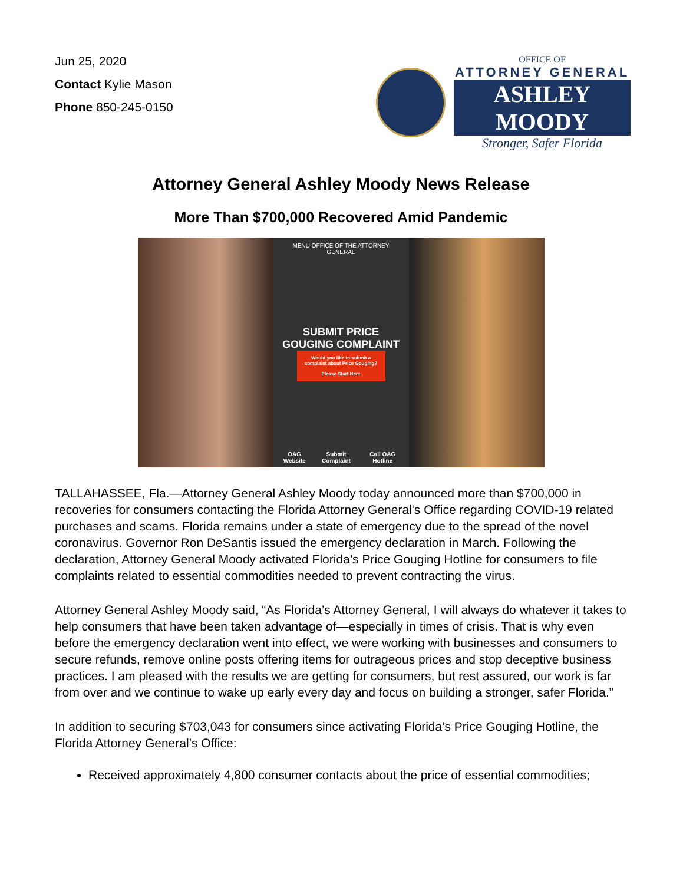Jun 25, 2020
Contact Kylie Mason
Phone 850-245-0150
OFFICE OF
ATTORNEY GENERAL
ASHLEY MOODY
Stronger, Safer Florida
Attorney General Ashley Moody News Release
More Than $700,000 Recovered Amid Pandemic
MENU OFFICE OF THE ATTORNEY GENERAL
SUBMIT PRICE
GOUGING COMPLAINT
Would you like to submit a complaint about Price Gouging?
Please Start Here
OAG Website Submit Complaint Call OAG Hotline
TALLAHASSEE, Fla.—Attorney General Ashley Moody today announced more than $700,000 in recoveries for consumers contacting the Florida Attorney General's Office regarding COVID-19 related purchases and scams. Florida remains under a state of emergency due to the spread of the novel coronavirus. Governor Ron DeSantis issued the emergency declaration in March. Following the declaration, Attorney General Moody activated Florida’s Price Gouging Hotline for consumers to file complaints related to essential commodities needed to prevent contracting the virus.
Attorney General Ashley Moody said, “As Florida’s Attorney General, I will always do whatever it takes to help consumers that have been taken advantage of—especially in times of crisis. That is why even before the emergency declaration went into effect, we were working with businesses and consumers to secure refunds, remove online posts offering items for outrageous prices and stop deceptive business practices. I am pleased with the results we are getting for consumers, but rest assured, our work is far from over and we continue to wake up early every day and focus on building a stronger, safer Florida.”
In addition to securing $703,043 for consumers since activating Florida’s Price Gouging Hotline, the Florida Attorney General’s Office:
Received approximately 4,800 consumer contacts about the price of essential commodities;